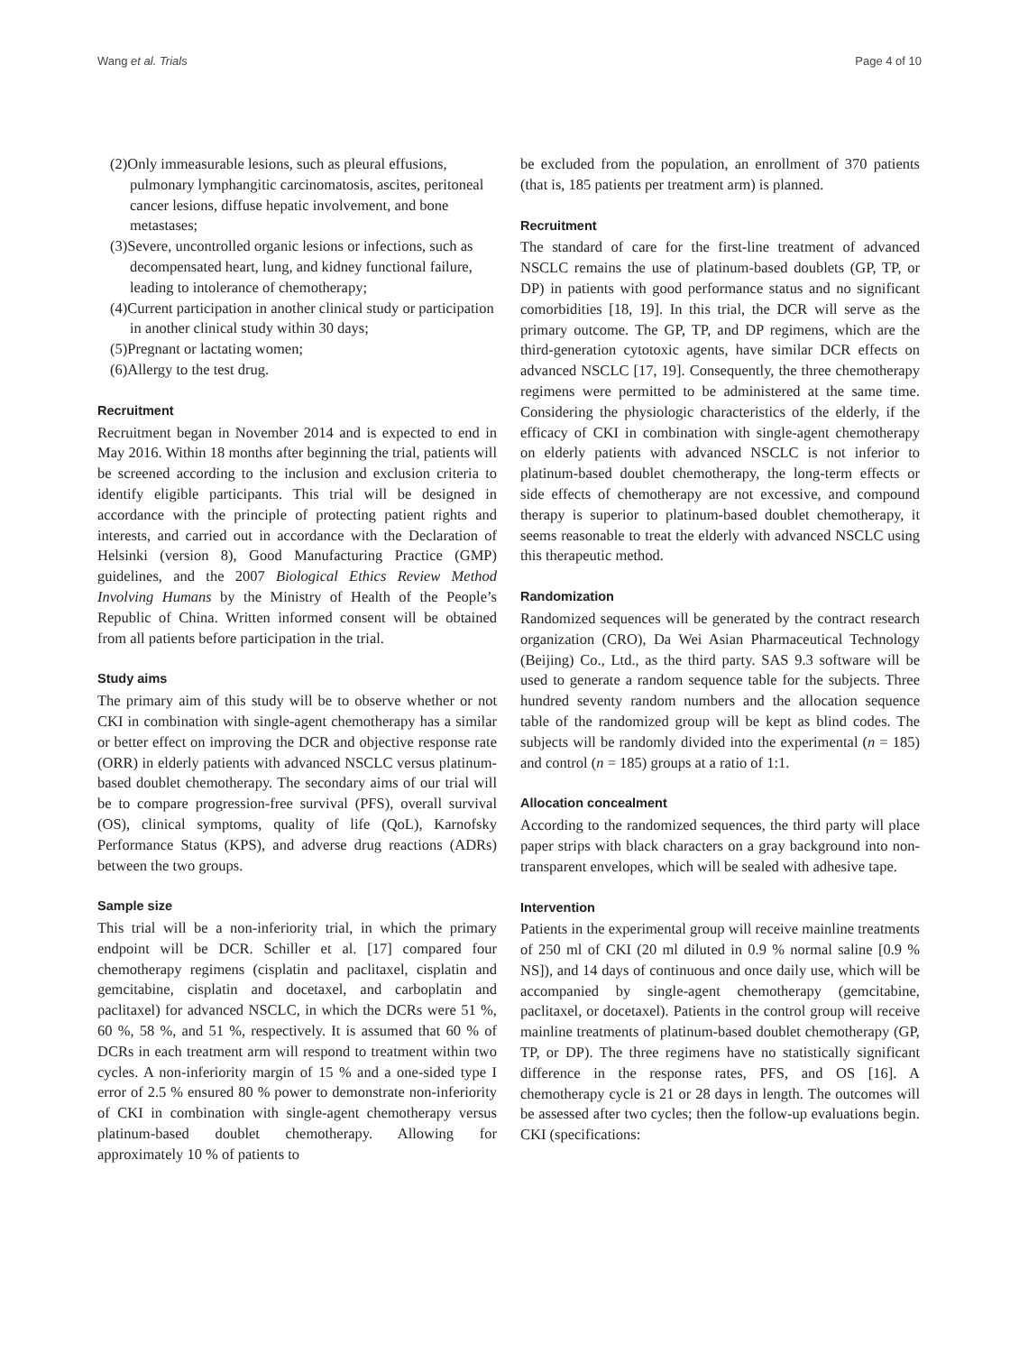Wang et al. Trials Page 4 of 10
(2)Only immeasurable lesions, such as pleural effusions, pulmonary lymphangitic carcinomatosis, ascites, peritoneal cancer lesions, diffuse hepatic involvement, and bone metastases;
(3)Severe, uncontrolled organic lesions or infections, such as decompensated heart, lung, and kidney functional failure, leading to intolerance of chemotherapy;
(4)Current participation in another clinical study or participation in another clinical study within 30 days;
(5)Pregnant or lactating women;
(6)Allergy to the test drug.
Recruitment
Recruitment began in November 2014 and is expected to end in May 2016. Within 18 months after beginning the trial, patients will be screened according to the inclusion and exclusion criteria to identify eligible participants. This trial will be designed in accordance with the principle of protecting patient rights and interests, and carried out in accordance with the Declaration of Helsinki (version 8), Good Manufacturing Practice (GMP) guidelines, and the 2007 Biological Ethics Review Method Involving Humans by the Ministry of Health of the People’s Republic of China. Written informed consent will be obtained from all patients before participation in the trial.
Study aims
The primary aim of this study will be to observe whether or not CKI in combination with single-agent chemotherapy has a similar or better effect on improving the DCR and objective response rate (ORR) in elderly patients with advanced NSCLC versus platinum-based doublet chemotherapy. The secondary aims of our trial will be to compare progression-free survival (PFS), overall survival (OS), clinical symptoms, quality of life (QoL), Karnofsky Performance Status (KPS), and adverse drug reactions (ADRs) between the two groups.
Sample size
This trial will be a non-inferiority trial, in which the primary endpoint will be DCR. Schiller et al. [17] compared four chemotherapy regimens (cisplatin and paclitaxel, cisplatin and gemcitabine, cisplatin and docetaxel, and carboplatin and paclitaxel) for advanced NSCLC, in which the DCRs were 51 %, 60 %, 58 %, and 51 %, respectively. It is assumed that 60 % of DCRs in each treatment arm will respond to treatment within two cycles. A non-inferiority margin of 15 % and a one-sided type I error of 2.5 % ensured 80 % power to demonstrate non-inferiority of CKI in combination with single-agent chemotherapy versus platinum-based doublet chemotherapy. Allowing for approximately 10 % of patients to
be excluded from the population, an enrollment of 370 patients (that is, 185 patients per treatment arm) is planned.
Recruitment
The standard of care for the first-line treatment of advanced NSCLC remains the use of platinum-based doublets (GP, TP, or DP) in patients with good performance status and no significant comorbidities [18, 19]. In this trial, the DCR will serve as the primary outcome. The GP, TP, and DP regimens, which are the third-generation cytotoxic agents, have similar DCR effects on advanced NSCLC [17, 19]. Consequently, the three chemotherapy regimens were permitted to be administered at the same time. Considering the physiologic characteristics of the elderly, if the efficacy of CKI in combination with single-agent chemotherapy on elderly patients with advanced NSCLC is not inferior to platinum-based doublet chemotherapy, the long-term effects or side effects of chemotherapy are not excessive, and compound therapy is superior to platinum-based doublet chemotherapy, it seems reasonable to treat the elderly with advanced NSCLC using this therapeutic method.
Randomization
Randomized sequences will be generated by the contract research organization (CRO), Da Wei Asian Pharmaceutical Technology (Beijing) Co., Ltd., as the third party. SAS 9.3 software will be used to generate a random sequence table for the subjects. Three hundred seventy random numbers and the allocation sequence table of the randomized group will be kept as blind codes. The subjects will be randomly divided into the experimental (n = 185) and control (n = 185) groups at a ratio of 1:1.
Allocation concealment
According to the randomized sequences, the third party will place paper strips with black characters on a gray background into non-transparent envelopes, which will be sealed with adhesive tape.
Intervention
Patients in the experimental group will receive mainline treatments of 250 ml of CKI (20 ml diluted in 0.9 % normal saline [0.9 % NS]), and 14 days of continuous and once daily use, which will be accompanied by single-agent chemotherapy (gemcitabine, paclitaxel, or docetaxel). Patients in the control group will receive mainline treatments of platinum-based doublet chemotherapy (GP, TP, or DP). The three regimens have no statistically significant difference in the response rates, PFS, and OS [16]. A chemotherapy cycle is 21 or 28 days in length. The outcomes will be assessed after two cycles; then the follow-up evaluations begin. CKI (specifications: